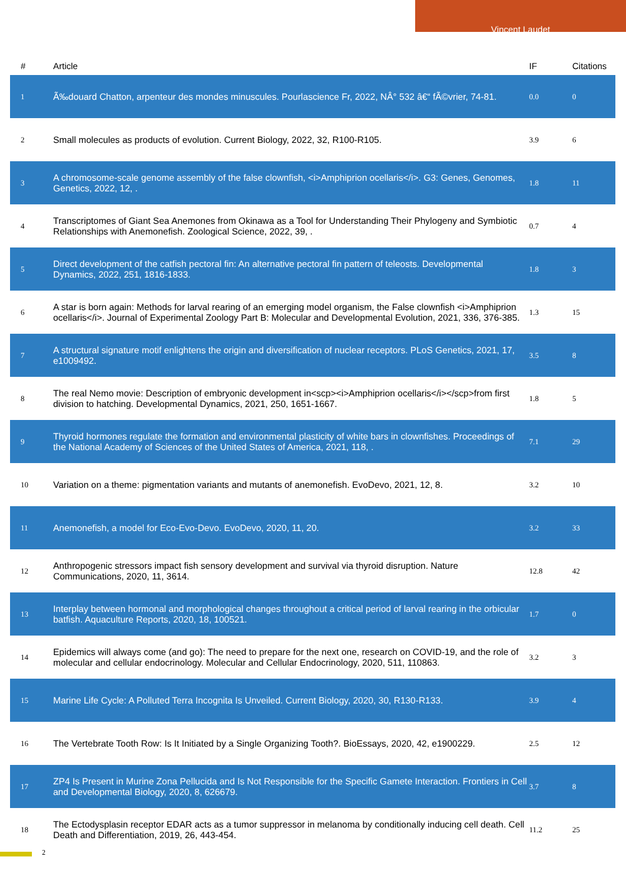Vincent Laudet
| # | Article | IF | Citations |
| --- | --- | --- | --- |
| 1 | Ã‰douard Chatton, arpenteur des mondes minuscules. Pourlascience Fr, 2022, NÂ° 532 â€“ fÃ©vrier, 74-81. | 0.0 | 0 |
| 2 | Small molecules as products of evolution. Current Biology, 2022, 32, R100-R105. | 3.9 | 6 |
| 3 | A chromosome-scale genome assembly of the false clownfish, <i>Amphiprion ocellaris</i>. G3: Genes, Genomes, Genetics, 2022, 12, . | 1.8 | 11 |
| 4 | Transcriptomes of Giant Sea Anemones from Okinawa as a Tool for Understanding Their Phylogeny and Symbiotic Relationships with Anemonefish. Zoological Science, 2022, 39, . | 0.7 | 4 |
| 5 | Direct development of the catfish pectoral fin: An alternative pectoral fin pattern of teleosts. Developmental Dynamics, 2022, 251, 1816-1833. | 1.8 | 3 |
| 6 | A star is born again: Methods for larval rearing of an emerging model organism, the False clownfish <i>Amphiprion ocellaris</i>. Journal of Experimental Zoology Part B: Molecular and Developmental Evolution, 2021, 336, 376-385. | 1.3 | 15 |
| 7 | A structural signature motif enlightens the origin and diversification of nuclear receptors. PLoS Genetics, 2021, 17, e1009492. | 3.5 | 8 |
| 8 | The real Nemo movie: Description of embryonic development in<scp><i>Amphiprion ocellaris</i></scp>from first division to hatching. Developmental Dynamics, 2021, 250, 1651-1667. | 1.8 | 5 |
| 9 | Thyroid hormones regulate the formation and environmental plasticity of white bars in clownfishes. Proceedings of the National Academy of Sciences of the United States of America, 2021, 118, . | 7.1 | 29 |
| 10 | Variation on a theme: pigmentation variants and mutants of anemonefish. EvoDevo, 2021, 12, 8. | 3.2 | 10 |
| 11 | Anemonefish, a model for Eco-Evo-Devo. EvoDevo, 2020, 11, 20. | 3.2 | 33 |
| 12 | Anthropogenic stressors impact fish sensory development and survival via thyroid disruption. Nature Communications, 2020, 11, 3614. | 12.8 | 42 |
| 13 | Interplay between hormonal and morphological changes throughout a critical period of larval rearing in the orbicular batfish. Aquaculture Reports, 2020, 18, 100521. | 1.7 | 0 |
| 14 | Epidemics will always come (and go): The need to prepare for the next one, research on COVID-19, and the role of molecular and cellular endocrinology. Molecular and Cellular Endocrinology, 2020, 511, 110863. | 3.2 | 3 |
| 15 | Marine Life Cycle: A Polluted Terra Incognita Is Unveiled. Current Biology, 2020, 30, R130-R133. | 3.9 | 4 |
| 16 | The Vertebrate Tooth Row: Is It Initiated by a Single Organizing Tooth?. BioEssays, 2020, 42, e1900229. | 2.5 | 12 |
| 17 | ZP4 Is Present in Murine Zona Pellucida and Is Not Responsible for the Specific Gamete Interaction. Frontiers in Cell and Developmental Biology, 2020, 8, 626679. | 3.7 | 8 |
| 18 | The Ectodysplasin receptor EDAR acts as a tumor suppressor in melanoma by conditionally inducing cell death. Cell Death and Differentiation, 2019, 26, 443-454. | 11.2 | 25 |
2